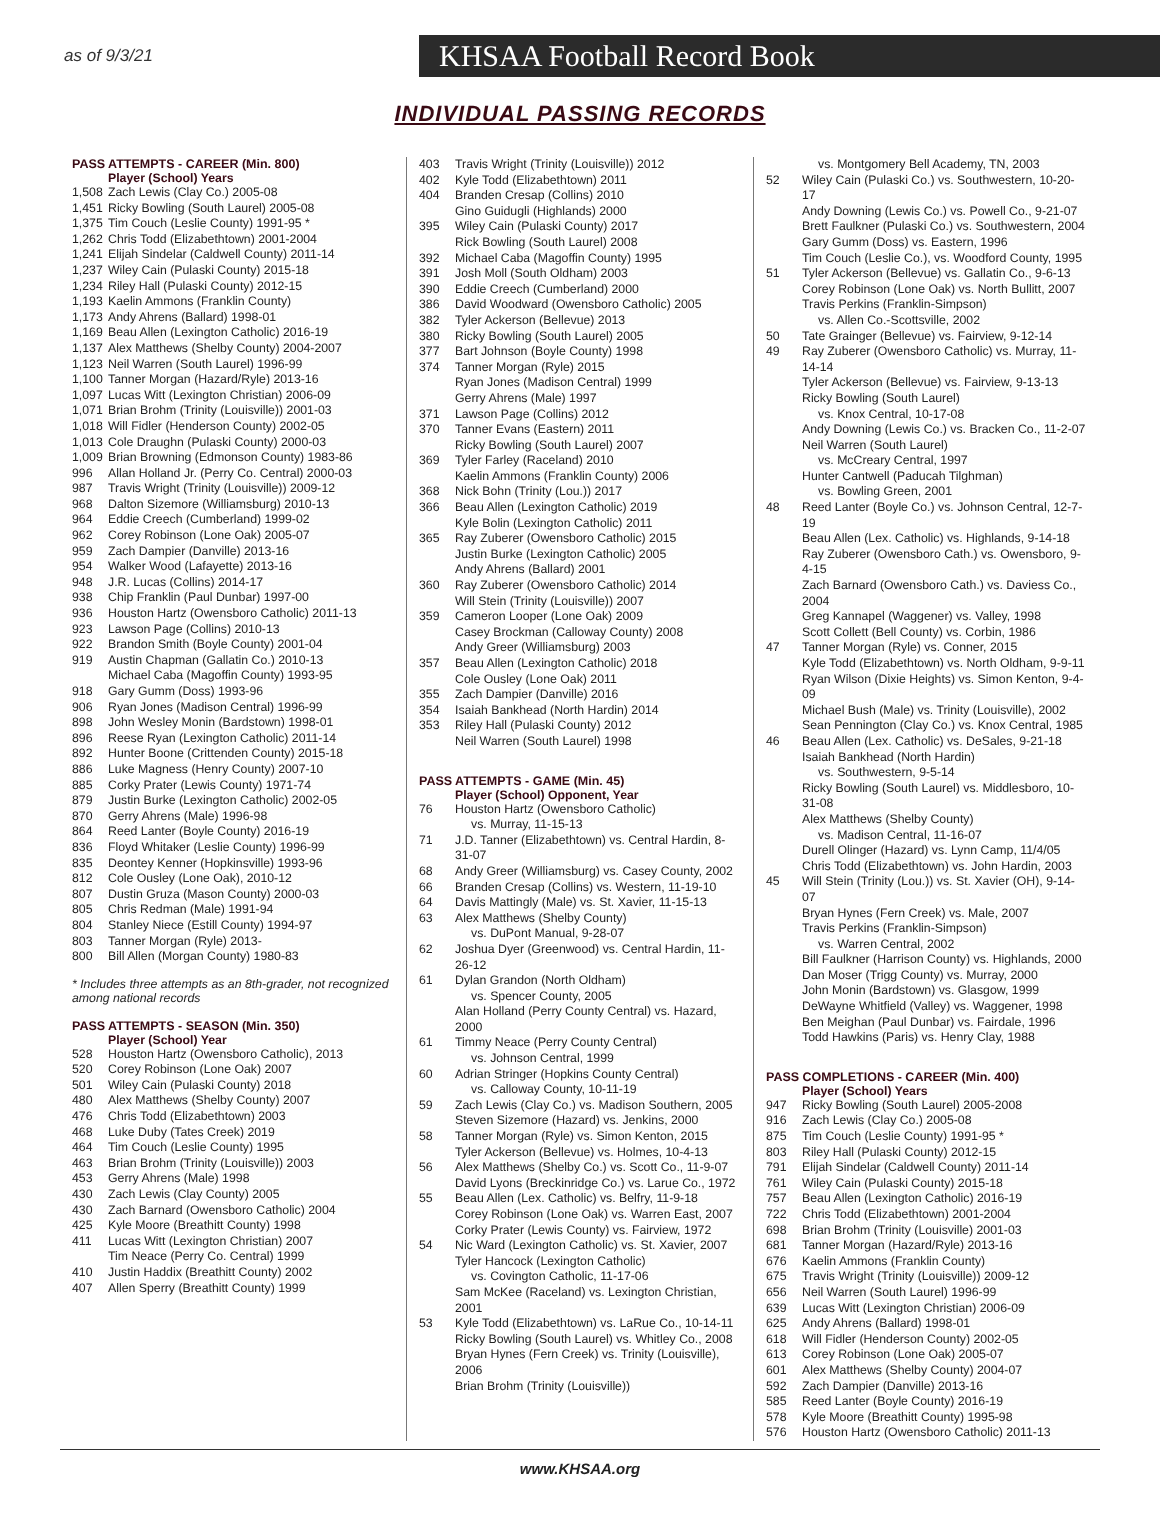as of 9/3/21
KHSAA Football Record Book
INDIVIDUAL PASSING RECORDS
PASS ATTEMPTS - CAREER (Min. 800)
Player (School) Years
| 1,508 | Zach Lewis (Clay Co.) 2005-08 |
| 1,451 | Ricky Bowling (South Laurel) 2005-08 |
| 1,375 | Tim Couch (Leslie County) 1991-95 * |
| 1,262 | Chris Todd (Elizabethtown) 2001-2004 |
| 1,241 | Elijah Sindelar (Caldwell County) 2011-14 |
| 1,237 | Wiley Cain (Pulaski County) 2015-18 |
| 1,234 | Riley Hall (Pulaski County) 2012-15 |
| 1,193 | Kaelin Ammons (Franklin County) |
| 1,173 | Andy Ahrens (Ballard) 1998-01 |
| 1,169 | Beau Allen (Lexington Catholic) 2016-19 |
| 1,137 | Alex Matthews (Shelby County) 2004-2007 |
| 1,123 | Neil Warren (South Laurel) 1996-99 |
| 1,100 | Tanner Morgan (Hazard/Ryle) 2013-16 |
| 1,097 | Lucas Witt (Lexington Christian) 2006-09 |
| 1,071 | Brian Brohm (Trinity (Louisville)) 2001-03 |
| 1,018 | Will Fidler (Henderson County) 2002-05 |
| 1,013 | Cole Draughn (Pulaski County) 2000-03 |
| 1,009 | Brian Browning (Edmonson County) 1983-86 |
| 996 | Allan Holland Jr. (Perry Co. Central) 2000-03 |
| 987 | Travis Wright (Trinity (Louisville)) 2009-12 |
| 968 | Dalton Sizemore (Williamsburg) 2010-13 |
| 964 | Eddie Creech (Cumberland) 1999-02 |
| 962 | Corey Robinson (Lone Oak) 2005-07 |
| 959 | Zach Dampier (Danville) 2013-16 |
| 954 | Walker Wood (Lafayette) 2013-16 |
| 948 | J.R. Lucas (Collins) 2014-17 |
| 938 | Chip Franklin (Paul Dunbar) 1997-00 |
| 936 | Houston Hartz (Owensboro Catholic) 2011-13 |
| 923 | Lawson Page (Collins) 2010-13 |
| 922 | Brandon Smith (Boyle County) 2001-04 |
| 919 | Austin Chapman (Gallatin Co.) 2010-13 |
| | Michael Caba (Magoffin County) 1993-95 |
| 918 | Gary Gumm (Doss) 1993-96 |
| 906 | Ryan Jones (Madison Central) 1996-99 |
| 898 | John Wesley Monin (Bardstown) 1998-01 |
| 896 | Reese Ryan (Lexington Catholic) 2011-14 |
| 892 | Hunter Boone (Crittenden County) 2015-18 |
| 886 | Luke Magness (Henry County) 2007-10 |
| 885 | Corky Prater (Lewis County) 1971-74 |
| 879 | Justin Burke (Lexington Catholic) 2002-05 |
| 870 | Gerry Ahrens (Male) 1996-98 |
| 864 | Reed Lanter (Boyle County) 2016-19 |
| 836 | Floyd Whitaker (Leslie County) 1996-99 |
| 835 | Deontey Kenner (Hopkinsville) 1993-96 |
| 812 | Cole Ousley (Lone Oak), 2010-12 |
| 807 | Dustin Gruza (Mason County) 2000-03 |
| 805 | Chris Redman (Male) 1991-94 |
| 804 | Stanley Niece (Estill County) 1994-97 |
| 803 | Tanner Morgan (Ryle) 2013- |
| 800 | Bill Allen (Morgan County) 1980-83 |
* Includes three attempts as an 8th-grader, not recognized among national records
PASS ATTEMPTS - SEASON (Min. 350)
Player (School) Year
| 528 | Houston Hartz (Owensboro Catholic), 2013 |
| 520 | Corey Robinson (Lone Oak) 2007 |
| 501 | Wiley Cain (Pulaski County) 2018 |
| 480 | Alex Matthews (Shelby County) 2007 |
| 476 | Chris Todd (Elizabethtown) 2003 |
| 468 | Luke Duby (Tates Creek) 2019 |
| 464 | Tim Couch (Leslie County) 1995 |
| 463 | Brian Brohm (Trinity (Louisville)) 2003 |
| 453 | Gerry Ahrens (Male) 1998 |
| 430 | Zach Lewis (Clay County) 2005 |
| 430 | Zach Barnard (Owensboro Catholic) 2004 |
| 425 | Kyle Moore (Breathitt County) 1998 |
| 411 | Lucas Witt (Lexington Christian) 2007 |
| | Tim Neace (Perry Co. Central) 1999 |
| 410 | Justin Haddix (Breathitt County) 2002 |
| 407 | Allen Sperry (Breathitt County) 1999 |
| 403 | Travis Wright (Trinity (Louisville)) 2012 |
| 402 | Kyle Todd (Elizabethtown) 2011 |
| 404 | Branden Cresap (Collins) 2010 |
| | Gino Guidugli (Highlands) 2000 |
| 395 | Wiley Cain (Pulaski County) 2017 |
| | Rick Bowling (South Laurel) 2008 |
| 392 | Michael Caba (Magoffin County) 1995 |
| 391 | Josh Moll (South Oldham) 2003 |
| 390 | Eddie Creech (Cumberland) 2000 |
| 386 | David Woodward (Owensboro Catholic) 2005 |
| 382 | Tyler Ackerson (Bellevue) 2013 |
| 380 | Ricky Bowling (South Laurel) 2005 |
| 377 | Bart Johnson (Boyle County) 1998 |
| 374 | Tanner Morgan (Ryle) 2015 |
| | Ryan Jones (Madison Central) 1999 |
| | Gerry Ahrens (Male) 1997 |
| 371 | Lawson Page (Collins) 2012 |
| 370 | Tanner Evans (Eastern) 2011 |
| | Ricky Bowling (South Laurel) 2007 |
| 369 | Tyler Farley (Raceland) 2010 |
| | Kaelin Ammons (Franklin County) 2006 |
| 368 | Nick Bohn (Trinity (Lou.)) 2017 |
| 366 | Beau Allen (Lexington Catholic) 2019 |
| | Kyle Bolin (Lexington Catholic) 2011 |
| 365 | Ray Zuberer (Owensboro Catholic) 2015 |
| | Justin Burke (Lexington Catholic) 2005 |
| | Andy Ahrens (Ballard) 2001 |
| 360 | Ray Zuberer (Owensboro Catholic) 2014 |
| | Will Stein (Trinity (Louisville)) 2007 |
| 359 | Cameron Looper (Lone Oak) 2009 |
| | Casey Brockman (Calloway County) 2008 |
| | Andy Greer (Williamsburg) 2003 |
| 357 | Beau Allen (Lexington Catholic) 2018 |
| | Cole Ousley (Lone Oak) 2011 |
| 355 | Zach Dampier (Danville) 2016 |
| 354 | Isaiah Bankhead (North Hardin) 2014 |
| 353 | Riley Hall (Pulaski County) 2012 |
| | Neil Warren (South Laurel) 1998 |
PASS ATTEMPTS - GAME (Min. 45)
Player (School) Opponent, Year
| 76 | Houston Hartz (Owensboro Catholic) vs. Murray, 11-15-13 |
| 71 | J.D. Tanner (Elizabethtown) vs. Central Hardin, 8-31-07 |
| 68 | Andy Greer (Williamsburg) vs. Casey County, 2002 |
| 66 | Branden Cresap (Collins) vs. Western, 11-19-10 |
| 64 | Davis Mattingly (Male) vs. St. Xavier, 11-15-13 |
| 63 | Alex Matthews (Shelby County) vs. DuPont Manual, 9-28-07 |
| 62 | Joshua Dyer (Greenwood) vs. Central Hardin, 11-26-12 |
| 61 | Dylan Grandon (North Oldham) vs. Spencer County, 2005 Alan Holland (Perry County Central) vs. Hazard, 2000 |
| 61 | Timmy Neace (Perry County Central) vs. Johnson Central, 1999 |
| 60 | Adrian Stringer (Hopkins County Central) vs. Calloway County, 10-11-19 |
| 59 | Zach Lewis (Clay Co.) vs. Madison Southern, 2005 Steven Sizemore (Hazard) vs. Jenkins, 2000 |
| 58 | Tanner Morgan (Ryle) vs. Simon Kenton, 2015 Tyler Ackerson (Bellevue) vs. Holmes, 10-4-13 |
| 56 | Alex Matthews (Shelby Co.) vs. Scott Co., 11-9-07 David Lyons (Breckinridge Co.) vs. Larue Co., 1972 |
| 55 | Beau Allen (Lex. Catholic) vs. Belfry, 11-9-18 Corey Robinson (Lone Oak) vs. Warren East, 2007 Corky Prater (Lewis County) vs. Fairview, 1972 |
| 54 | Nic Ward (Lexington Catholic) vs. St. Xavier, 2007 Tyler Hancock (Lexington Catholic) vs. Covington Catholic, 11-17-06 Sam McKee (Raceland) vs. Lexington Christian, 2001 |
| 53 | Kyle Todd (Elizabethtown) vs. LaRue Co., 10-14-11 Ricky Bowling (South Laurel) vs. Whitley Co., 2008 Bryan Hynes (Fern Creek) vs. Trinity (Louisville), 2006 Brian Brohm (Trinity (Louisville)) |
| | vs. Montgomery Bell Academy, TN, 2003 |
| 52 | Wiley Cain (Pulaski Co.) vs. Southwestern, 10-20-17 Andy Downing (Lewis Co.) vs. Powell Co., 9-21-07 Brett Faulkner (Pulaski Co.) vs. Southwestern, 2004 Gary Gumm (Doss) vs. Eastern, 1996 Tim Couch (Leslie Co.), vs. Woodford County, 1995 |
| 51 | Tyler Ackerson (Bellevue) vs. Gallatin Co., 9-6-13 Corey Robinson (Lone Oak) vs. North Bullitt, 2007 Travis Perkins (Franklin-Simpson) vs. Allen Co.-Scottsville, 2002 |
| 50 | Tate Grainger (Bellevue) vs. Fairview, 9-12-14 |
| 49 | Ray Zuberer (Owensboro Catholic) vs. Murray, 11-14-14 Tyler Ackerson (Bellevue) vs. Fairview, 9-13-13 Ricky Bowling (South Laurel) vs. Knox Central, 10-17-08 Andy Downing (Lewis Co.) vs. Bracken Co., 11-2-07 Neil Warren (South Laurel) vs. McCreary Central, 1997 Hunter Cantwell (Paducah Tilghman) vs. Bowling Green, 2001 |
| 48 | Reed Lanter (Boyle Co.) vs. Johnson Central, 12-7-19 Beau Allen (Lex. Catholic) vs. Highlands, 9-14-18 Ray Zuberer (Owensboro Cath.) vs. Owensboro, 9-4-15 Zach Barnard (Owensboro Cath.) vs. Daviess Co., 2004 Greg Kannapel (Waggener) vs. Valley, 1998 Scott Collett (Bell County) vs. Corbin, 1986 |
| 47 | Tanner Morgan (Ryle) vs. Conner, 2015 Kyle Todd (Elizabethtown) vs. North Oldham, 9-9-11 Ryan Wilson (Dixie Heights) vs. Simon Kenton, 9-4-09 Michael Bush (Male) vs. Trinity (Louisville), 2002 Sean Pennington (Clay Co.) vs. Knox Central, 1985 |
| 46 | Beau Allen (Lex. Catholic) vs. DeSales, 9-21-18 Isaiah Bankhead (North Hardin) vs. Southwestern, 9-5-14 Ricky Bowling (South Laurel) vs. Middlesboro, 10-31-08 Alex Matthews (Shelby County) vs. Madison Central, 11-16-07 Durell Olinger (Hazard) vs. Lynn Camp, 11/4/05 Chris Todd (Elizabethtown) vs. John Hardin, 2003 |
| 45 | Will Stein (Trinity (Lou.)) vs. St. Xavier (OH), 9-14-07 Bryan Hynes (Fern Creek) vs. Male, 2007 Travis Perkins (Franklin-Simpson) vs. Warren Central, 2002 Bill Faulkner (Harrison County) vs. Highlands, 2000 Dan Moser (Trigg County) vs. Murray, 2000 John Monin (Bardstown) vs. Glasgow, 1999 DeWayne Whitfield (Valley) vs. Waggener, 1998 Ben Meighan (Paul Dunbar) vs. Fairdale, 1996 Todd Hawkins (Paris) vs. Henry Clay, 1988 |
PASS COMPLETIONS - CAREER (Min. 400)
Player (School) Years
| 947 | Ricky Bowling (South Laurel) 2005-2008 |
| 916 | Zach Lewis (Clay Co.) 2005-08 |
| 875 | Tim Couch (Leslie County) 1991-95 * |
| 803 | Riley Hall (Pulaski County) 2012-15 |
| 791 | Elijah Sindelar (Caldwell County) 2011-14 |
| 761 | Wiley Cain (Pulaski County) 2015-18 |
| 757 | Beau Allen (Lexington Catholic) 2016-19 |
| 722 | Chris Todd (Elizabethtown) 2001-2004 |
| 698 | Brian Brohm (Trinity (Louisville) 2001-03 |
| 681 | Tanner Morgan (Hazard/Ryle) 2013-16 |
| 676 | Kaelin Ammons (Franklin County) |
| 675 | Travis Wright (Trinity (Louisville)) 2009-12 |
| 656 | Neil Warren (South Laurel) 1996-99 |
| 639 | Lucas Witt (Lexington Christian) 2006-09 |
| 625 | Andy Ahrens (Ballard) 1998-01 |
| 618 | Will Fidler (Henderson County) 2002-05 |
| 613 | Corey Robinson (Lone Oak) 2005-07 |
| 601 | Alex Matthews (Shelby County) 2004-07 |
| 592 | Zach Dampier (Danville) 2013-16 |
| 585 | Reed Lanter (Boyle County) 2016-19 |
| 578 | Kyle Moore (Breathitt County) 1995-98 |
| 576 | Houston Hartz (Owensboro Catholic) 2011-13 |
www.KHSAA.org